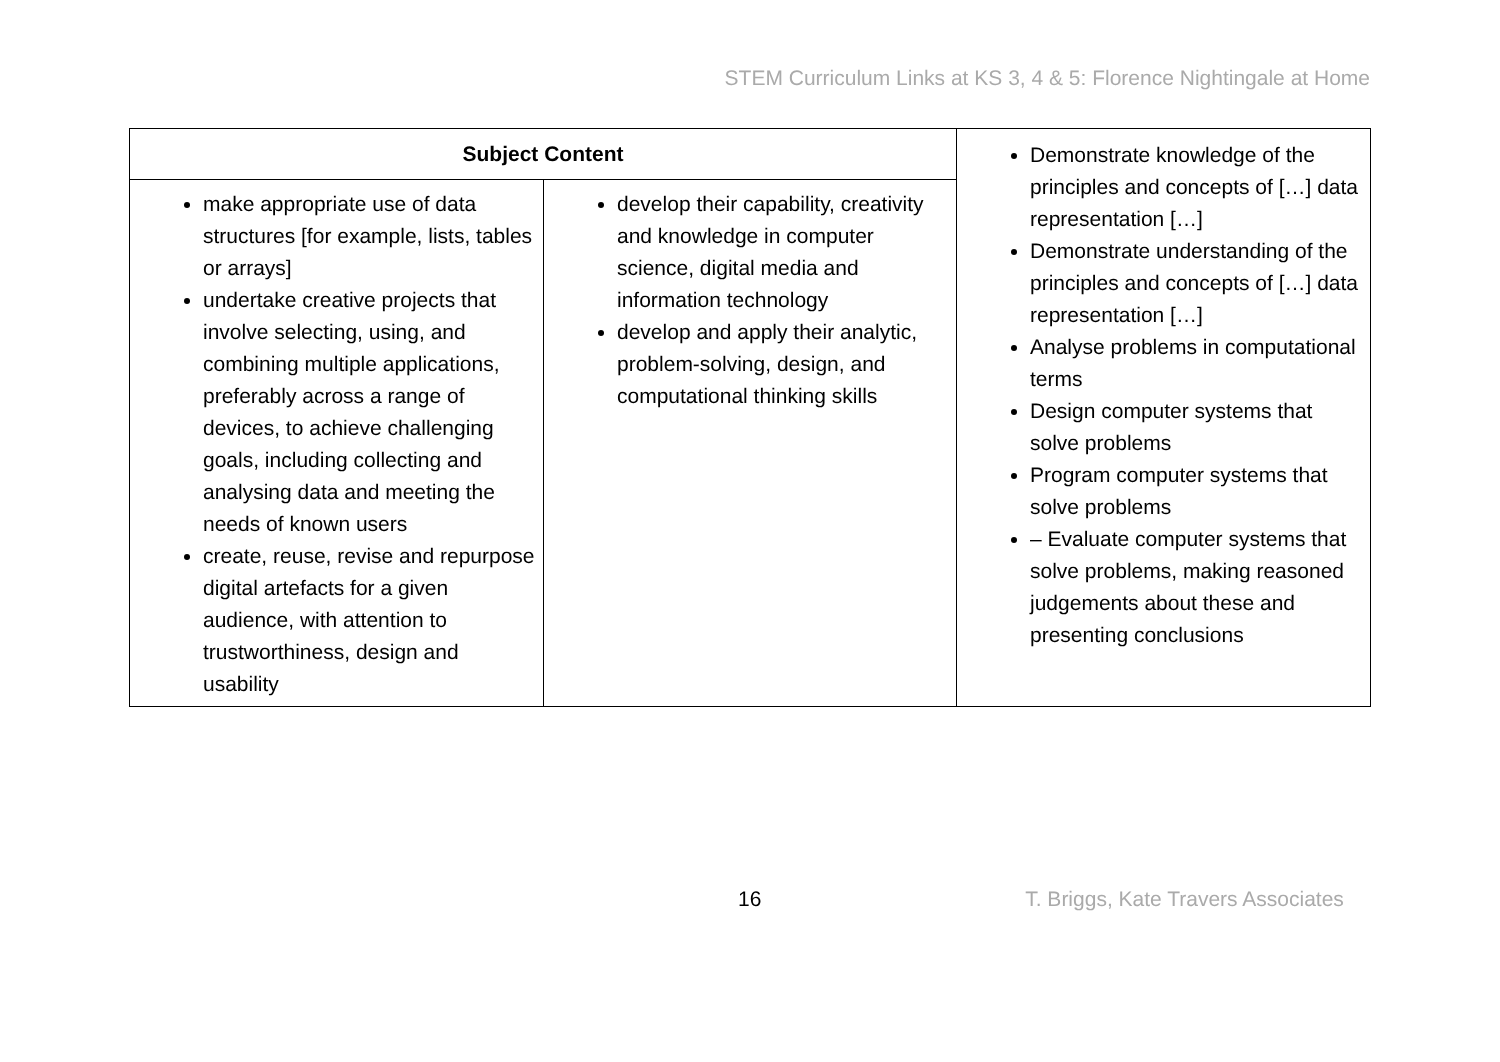STEM Curriculum Links at KS 3, 4 & 5: Florence Nightingale at Home
| Subject Content | | Demonstrate knowledge of the principles and concepts of […] data representation […] Demonstrate understanding of the principles and concepts of […] data representation […] Analyse problems in computational terms Design computer systems that solve problems Program computer systems that solve problems – Evaluate computer systems that solve problems, making reasoned judgements about these and presenting conclusions |
| make appropriate use of data structures [for example, lists, tables or arrays] undertake creative projects that involve selecting, using, and combining multiple applications, preferably across a range of devices, to achieve challenging goals, including collecting and analysing data and meeting the needs of known users create, reuse, revise and repurpose digital artefacts for a given audience, with attention to trustworthiness, design and usability | develop their capability, creativity and knowledge in computer science, digital media and information technology develop and apply their analytic, problem-solving, design, and computational thinking skills | |
16 T. Briggs, Kate Travers Associates